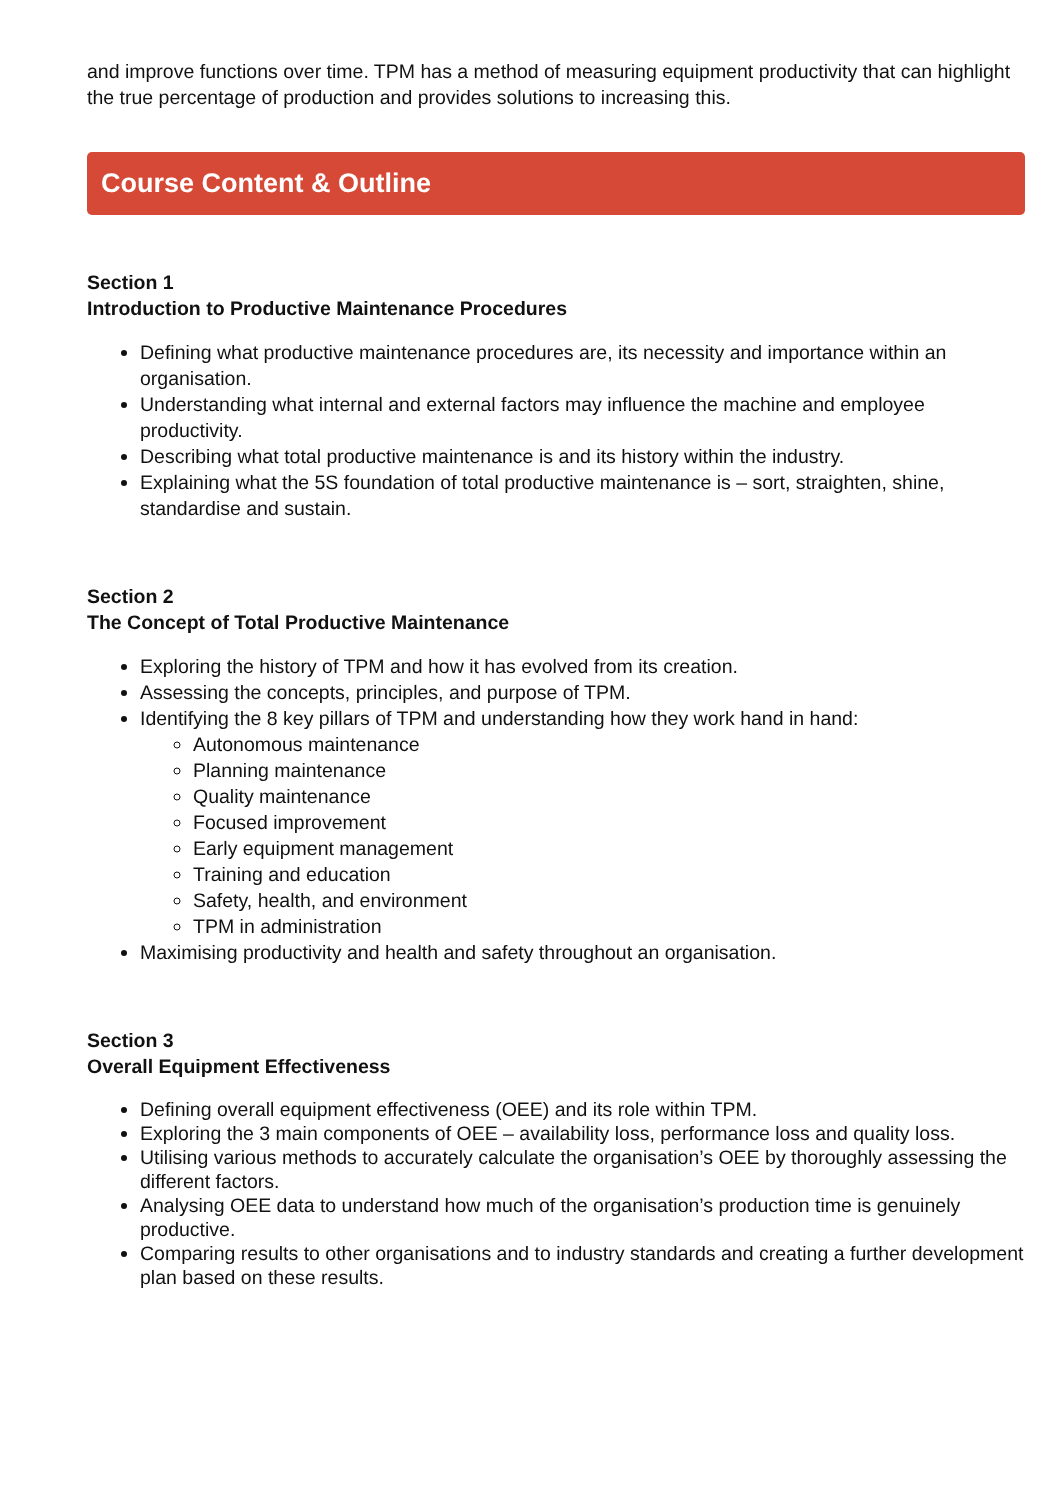and improve functions over time. TPM has a method of measuring equipment productivity that can highlight the true percentage of production and provides solutions to increasing this.
Course Content & Outline
Section 1
Introduction to Productive Maintenance Procedures
Defining what productive maintenance procedures are, its necessity and importance within an organisation.
Understanding what internal and external factors may influence the machine and employee productivity.
Describing what total productive maintenance is and its history within the industry.
Explaining what the 5S foundation of total productive maintenance is – sort, straighten, shine, standardise and sustain.
Section 2
The Concept of Total Productive Maintenance
Exploring the history of TPM and how it has evolved from its creation.
Assessing the concepts, principles, and purpose of TPM.
Identifying the 8 key pillars of TPM and understanding how they work hand in hand:
Autonomous maintenance
Planning maintenance
Quality maintenance
Focused improvement
Early equipment management
Training and education
Safety, health, and environment
TPM in administration
Maximising productivity and health and safety throughout an organisation.
Section 3
Overall Equipment Effectiveness
Defining overall equipment effectiveness (OEE) and its role within TPM.
Exploring the 3 main components of OEE – availability loss, performance loss and quality loss.
Utilising various methods to accurately calculate the organisation’s OEE by thoroughly assessing the different factors.
Analysing OEE data to understand how much of the organisation’s production time is genuinely productive.
Comparing results to other organisations and to industry standards and creating a further development plan based on these results.